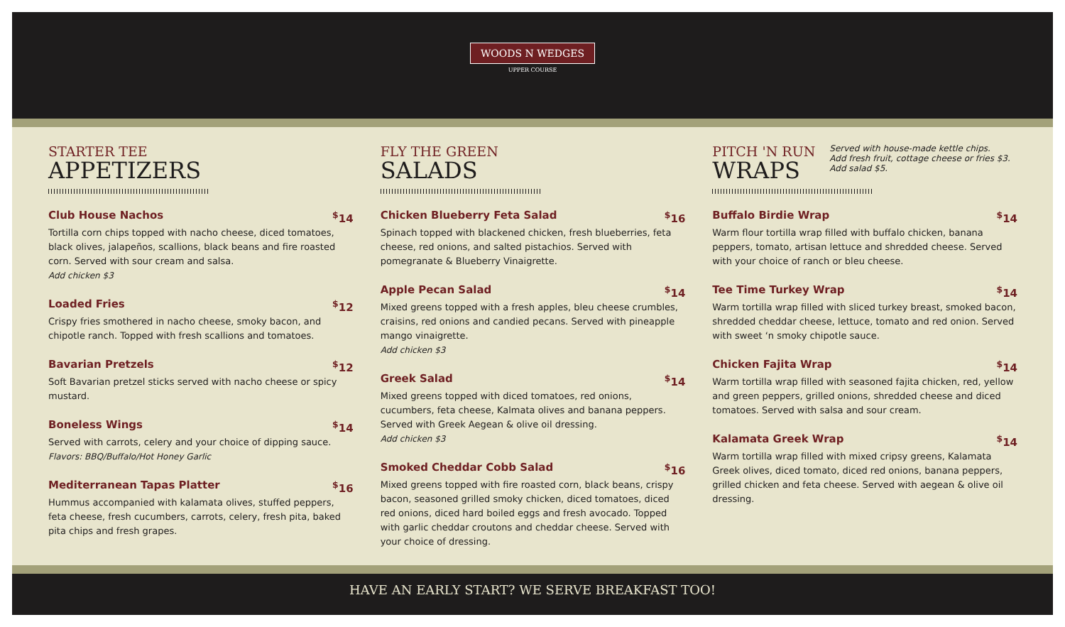WOODS N WEDGES
UPPER COURSE
STARTER TEE
APPETIZERS
Club House Nachos<sup>$</sup>14
Tortilla corn chips topped with nacho cheese, diced tomatoes, black olives, jalapeños, scallions, black beans and fire roasted corn. Served with sour cream and salsa.
Add chicken $3
Loaded Fries<sup>$</sup>12
Crispy fries smothered in nacho cheese, smoky bacon, and chipotle ranch. Topped with fresh scallions and tomatoes.
Bavarian Pretzels<sup>$</sup>12
Soft Bavarian pretzel sticks served with nacho cheese or spicy mustard.
Boneless Wings<sup>$</sup>14
Served with carrots, celery and your choice of dipping sauce.
Flavors: BBQ/Buffalo/Hot Honey Garlic
Mediterranean Tapas Platter<sup>$</sup>16
Hummus accompanied with kalamata olives, stuffed peppers, feta cheese, fresh cucumbers, carrots, celery, fresh pita, baked pita chips and fresh grapes.
FLY THE GREEN
SALADS
Chicken Blueberry Feta Salad<sup>$</sup>16
Spinach topped with blackened chicken, fresh blueberries, feta cheese, red onions, and salted pistachios. Served with pomegranate & Blueberry Vinaigrette.
Apple Pecan Salad<sup>$</sup>14
Mixed greens topped with a fresh apples, bleu cheese crumbles, craisins, red onions and candied pecans. Served with pineapple mango vinaigrette.
Add chicken $3
Greek Salad<sup>$</sup>14
Mixed greens topped with diced tomatoes, red onions, cucumbers, feta cheese, Kalmata olives and banana peppers. Served with Greek Aegean & olive oil dressing.
Add chicken $3
Smoked Cheddar Cobb Salad<sup>$</sup>16
Mixed greens topped with fire roasted corn, black beans, crispy bacon, seasoned grilled smoky chicken, diced tomatoes, diced red onions, diced hard boiled eggs and fresh avocado. Topped with garlic cheddar croutons and cheddar cheese. Served with your choice of dressing.
PITCH 'N RUN
WRAPS
Served with house-made kettle chips.
Add fresh fruit, cottage cheese or fries $3.
Add salad $5.
Buffalo Birdie Wrap<sup>$</sup>14
Warm flour tortilla wrap filled with buffalo chicken, banana peppers, tomato, artisan lettuce and shredded cheese. Served with your choice of ranch or bleu cheese.
Tee Time Turkey Wrap<sup>$</sup>14
Warm tortilla wrap filled with sliced turkey breast, smoked bacon, shredded cheddar cheese, lettuce, tomato and red onion. Served with sweet ‘n smoky chipotle sauce.
Chicken Fajita Wrap<sup>$</sup>14
Warm tortilla wrap filled with seasoned fajita chicken, red, yellow and green peppers, grilled onions, shredded cheese and diced tomatoes. Served with salsa and sour cream.
Kalamata Greek Wrap<sup>$</sup>14
Warm tortilla wrap filled with mixed cripsy greens, Kalamata Greek olives, diced tomato, diced red onions, banana peppers, grilled chicken and feta cheese. Served with aegean & olive oil dressing.
HAVE AN EARLY START? WE SERVE BREAKFAST TOO!